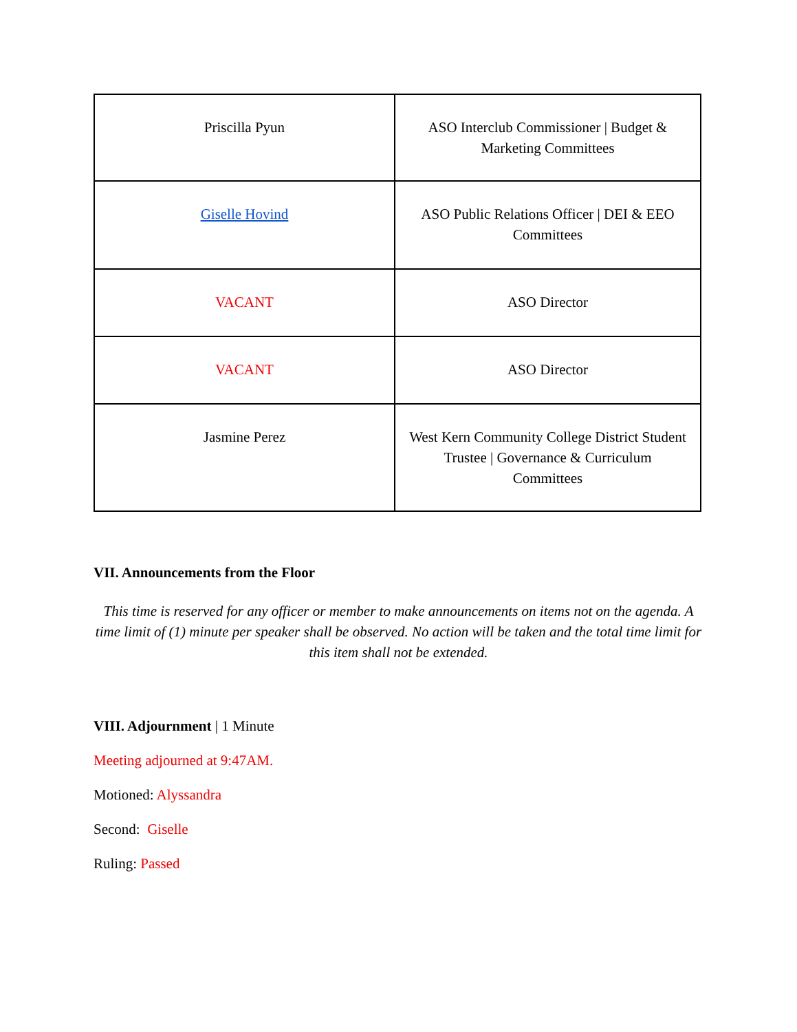| Priscilla Pyun | ASO Interclub Commissioner / Budget & Marketing Committees |
| Giselle Hovind | ASO Public Relations Officer / DEI & EEO Committees |
| VACANT | ASO Director |
| VACANT | ASO Director |
| Jasmine Perez | West Kern Community College District Student Trustee / Governance & Curriculum Committees |
VII. Announcements from the Floor
This time is reserved for any officer or member to make announcements on items not on the agenda. A time limit of (1) minute per speaker shall be observed. No action will be taken and the total time limit for this item shall not be extended.
VIII. Adjournment | 1 Minute
Meeting adjourned at 9:47AM.
Motioned: Alyssandra
Second: Giselle
Ruling: Passed